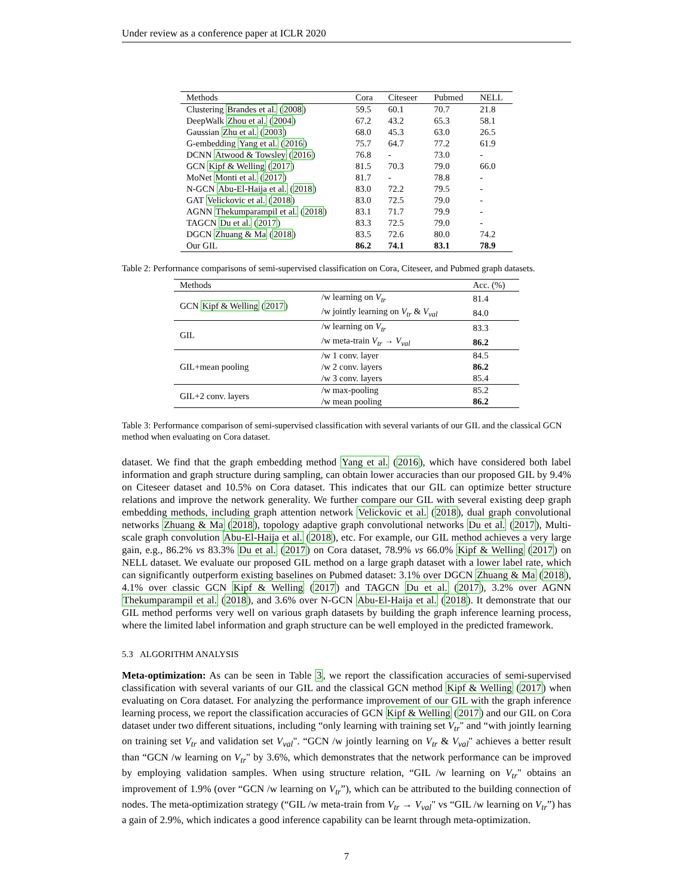Under review as a conference paper at ICLR 2020
| Methods | Cora | Citeseer | Pubmed | NELL |
| --- | --- | --- | --- | --- |
| Clustering Brandes et al. ( 2008 ) | 59.5 | 60.1 | 70.7 | 21.8 |
| DeepWalk Zhou et al. ( 2004 ) | 67.2 | 43.2 | 65.3 | 58.1 |
| Gaussian Zhu et al. ( 2003 ) | 68.0 | 45.3 | 63.0 | 26.5 |
| G-embedding Yang et al. ( 2016 ) | 75.7 | 64.7 | 77.2 | 61.9 |
| DCNN Atwood & Towsley ( 2016 ) | 76.8 | - | 73.0 | - |
| GCN Kipf & Welling ( 2017 ) | 81.5 | 70.3 | 79.0 | 66.0 |
| MoNet Monti et al. ( 2017 ) | 81.7 | - | 78.8 | - |
| N-GCN Abu-El-Haija et al. ( 2018 ) | 83.0 | 72.2 | 79.5 | - |
| GAT Velickovic et al. ( 2018 ) | 83.0 | 72.5 | 79.0 | - |
| AGNN Thekumparampil et al. ( 2018 ) | 83.1 | 71.7 | 79.9 | - |
| TAGCN Du et al. ( 2017 ) | 83.3 | 72.5 | 79.0 | - |
| DGCN Zhuang & Ma ( 2018 ) | 83.5 | 72.6 | 80.0 | 74.2 |
| Our GIL | 86.2 | 74.1 | 83.1 | 78.9 |
Table 2: Performance comparisons of semi-supervised classification on Cora, Citeseer, and Pubmed graph datasets.
| Methods | | Acc. (%) |
| --- | --- | --- |
| GCN Kipf & Welling ( 2017 ) | /w learning on V<sub>tr</sub> | 81.4 |
| | /w jointly learning on V<sub>tr</sub> & V<sub>val</sub> | 84.0 |
| GIL | /w learning on V<sub>tr</sub> | 83.3 |
| | /w meta-train V<sub>tr</sub> → V<sub>val</sub> | 86.2 |
| GIL+mean pooling | /w 1 conv. layer | 84.5 |
| | /w 2 conv. layers | 86.2 |
| | /w 3 conv. layers | 85.4 |
| GIL+2 conv. layers | /w max-pooling | 85.2 |
| | /w mean pooling | 86.2 |
Table 3: Performance comparison of semi-supervised classification with several variants of our GIL and the classical GCN method when evaluating on Cora dataset.
dataset. We find that the graph embedding method Yang et al. (2016), which have considered both label information and graph structure during sampling, can obtain lower accuracies than our proposed GIL by 9.4% on Citeseer dataset and 10.5% on Cora dataset. This indicates that our GIL can optimize better structure relations and improve the network generality. We further compare our GIL with several existing deep graph embedding methods, including graph attention network Velickovic et al. (2018), dual graph convolutional networks Zhuang & Ma (2018), topology adaptive graph convolutional networks Du et al. (2017), Multi-scale graph convolution Abu-El-Haija et al. (2018), etc. For example, our GIL method achieves a very large gain, e.g., 86.2% vs 83.3% Du et al. (2017) on Cora dataset, 78.9% vs 66.0% Kipf & Welling (2017) on NELL dataset. We evaluate our proposed GIL method on a large graph dataset with a lower label rate, which can significantly outperform existing baselines on Pubmed dataset: 3.1% over DGCN Zhuang & Ma (2018), 4.1% over classic GCN Kipf & Welling (2017) and TAGCN Du et al. (2017), 3.2% over AGNN Thekumparampil et al. (2018), and 3.6% over N-GCN Abu-El-Haija et al. (2018). It demonstrate that our GIL method performs very well on various graph datasets by building the graph inference learning process, where the limited label information and graph structure can be well employed in the predicted framework.
5.3 ALGORITHM ANALYSIS
Meta-optimization: As can be seen in Table 3, we report the classification accuracies of semi-supervised classification with several variants of our GIL and the classical GCN method Kipf & Welling (2017) when evaluating on Cora dataset. For analyzing the performance improvement of our GIL with the graph inference learning process, we report the classification accuracies of GCN Kipf & Welling (2017) and our GIL on Cora dataset under two different situations, including “only learning with training set V<sub>tr</sub>" and “with jointly learning on training set V<sub>tr</sub> and validation set V<sub>val</sub>". “GCN /w jointly learning on V<sub>tr</sub> & V<sub>val</sub>" achieves a better result than “GCN /w learning on V<sub>tr</sub>" by 3.6%, which demonstrates that the network performance can be improved by employing validation samples. When using structure relation, “GIL /w learning on V<sub>tr</sub>" obtains an improvement of 1.9% (over “GCN /w learning on V<sub>tr</sub>”), which can be attributed to the building connection of nodes. The meta-optimization strategy (“GIL /w meta-train from V<sub>tr</sub> → V<sub>val</sub>" vs “GIL /w learning on V<sub>tr</sub>”) has a gain of 2.9%, which indicates a good inference capability can be learnt through meta-optimization.
7